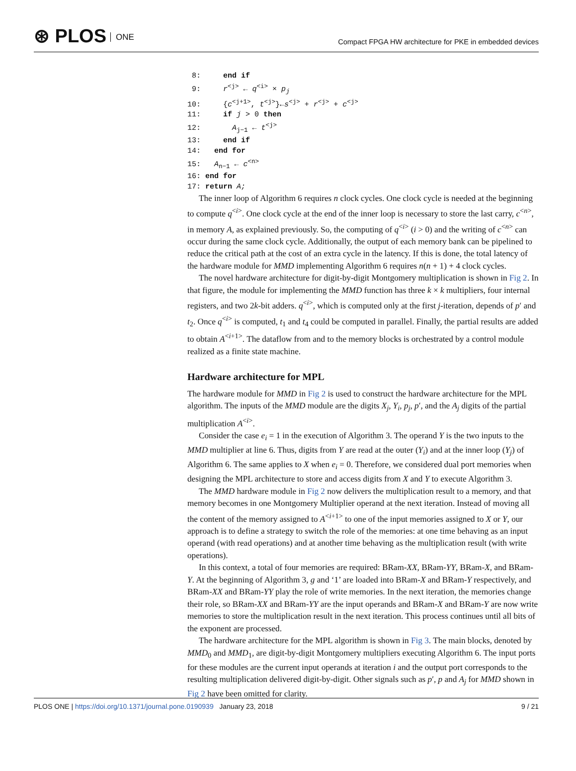⊛ PLOS ONE
Compact FPGA HW architecture for PKE in embedded devices
 8:     end if
 9:     r<j> ← q<i> × pj
10:     {c<j+1>, t<j>}←s<j> + r<j> + c<j>
11:     if j > 0 then
12:       Aj−1 ← t<j>
13:     end if
14:   end for
15:   An−1 ← c<n>
16: end for
17: return A;
The inner loop of Algorithm 6 requires n clock cycles. One clock cycle is needed at the beginning to compute q<sup><i></sup>. One clock cycle at the end of the inner loop is necessary to store the last carry, c<sup><n></sup>, in memory A, as explained previously. So, the computing of q<sup><i></sup> (i > 0) and the writing of c<sup><n></sup> can occur during the same clock cycle. Additionally, the output of each memory bank can be pipelined to reduce the critical path at the cost of an extra cycle in the latency. If this is done, the total latency of the hardware module for MMD implementing Algorithm 6 requires n(n + 1) + 4 clock cycles.
The novel hardware architecture for digit-by-digit Montgomery multiplication is shown in Fig 2. In that figure, the module for implementing the MMD function has three k × k multipliers, four internal registers, and two 2k-bit adders. q<sup><i></sup>, which is computed only at the first j-iteration, depends of p′ and t<sub>2</sub>. Once q<sup><i></sup> is computed, t<sub>1</sub> and t<sub>4</sub> could be computed in parallel. Finally, the partial results are added to obtain A<sup><i+1></sup>. The dataflow from and to the memory blocks is orchestrated by a control module realized as a finite state machine.
Hardware architecture for MPL
The hardware module for MMD in Fig 2 is used to construct the hardware architecture for the MPL algorithm. The inputs of the MMD module are the digits X<sub>j</sub>, Y<sub>i</sub>, p<sub>j</sub>, p′, and the A<sub>j</sub> digits of the partial multiplication A<sup><i></sup>.
Consider the case e<sub>i</sub> = 1 in the execution of Algorithm 3. The operand Y is the two inputs to the MMD multiplier at line 6. Thus, digits from Y are read at the outer (Y<sub>i</sub>) and at the inner loop (Y<sub>j</sub>) of Algorithm 6. The same applies to X when e<sub>i</sub> = 0. Therefore, we considered dual port memories when designing the MPL architecture to store and access digits from X and Y to execute Algorithm 3.
The MMD hardware module in Fig 2 now delivers the multiplication result to a memory, and that memory becomes in one Montgomery Multiplier operand at the next iteration. Instead of moving all the content of the memory assigned to A<sup><i+1></sup> to one of the input memories assigned to X or Y, our approach is to define a strategy to switch the role of the memories: at one time behaving as an input operand (with read operations) and at another time behaving as the multiplication result (with write operations).
In this context, a total of four memories are required: BRam-XX, BRam-YY, BRam-X, and BRam-Y. At the beginning of Algorithm 3, g and ‘1’ are loaded into BRam-X and BRam-Y respectively, and BRam-XX and BRam-YY play the role of write memories. In the next iteration, the memories change their role, so BRam-XX and BRam-YY are the input operands and BRam-X and BRam-Y are now write memories to store the multiplication result in the next iteration. This process continues until all bits of the exponent are processed.
The hardware architecture for the MPL algorithm is shown in Fig 3. The main blocks, denoted by MMD<sub>0</sub> and MMD<sub>1</sub>, are digit-by-digit Montgomery multipliers executing Algorithm 6. The input ports for these modules are the current input operands at iteration i and the output port corresponds to the resulting multiplication delivered digit-by-digit. Other signals such as p′, p and A<sub>j</sub> for MMD shown in Fig 2 have been omitted for clarity.
PLOS ONE | https://doi.org/10.1371/journal.pone.0190939 January 23, 2018
9 / 21